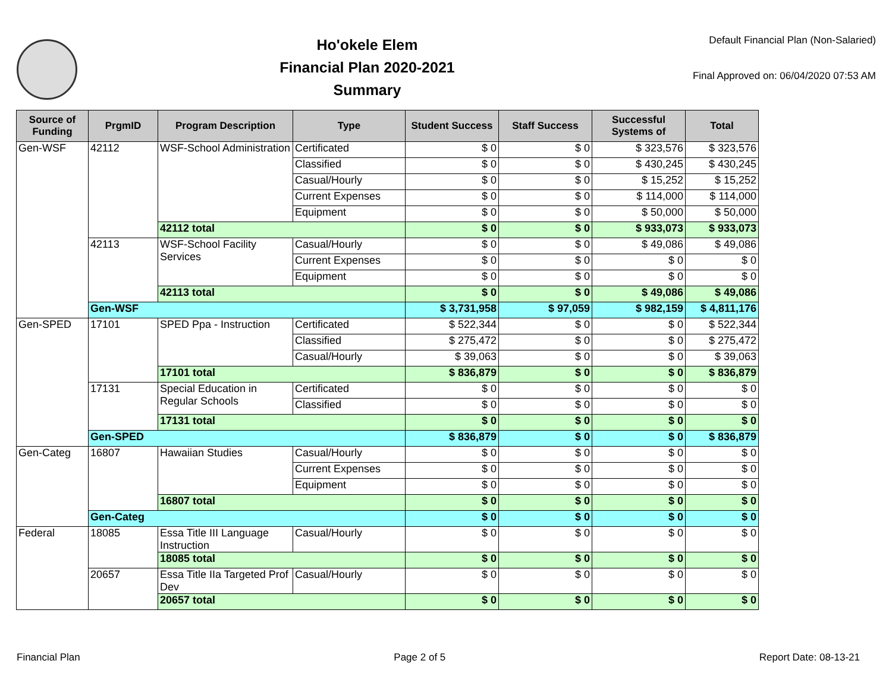Ho'okele Elem
Financial Plan 2020-2021
Summary
Default Financial Plan (Non-Salaried)
Final Approved on: 06/04/2020 07:53 AM
| Source of Funding | PrgmID | Program Description | Type | Student Success | Staff Success | Successful Systems of | Total |
| --- | --- | --- | --- | --- | --- | --- | --- |
| Gen-WSF | 42112 | WSF-School Administration | Certificated | $ 0 | $ 0 | $ 323,576 | $ 323,576 |
| | | | Classified | $ 0 | $ 0 | $ 430,245 | $ 430,245 |
| | | | Casual/Hourly | $ 0 | $ 0 | $ 15,252 | $ 15,252 |
| | | | Current Expenses | $ 0 | $ 0 | $ 114,000 | $ 114,000 |
| | | | Equipment | $ 0 | $ 0 | $ 50,000 | $ 50,000 |
| | | 42112 total | | $ 0 | $ 0 | $ 933,073 | $ 933,073 |
| | 42113 | WSF-School Facility Services | Casual/Hourly | $ 0 | $ 0 | $ 49,086 | $ 49,086 |
| | | | Current Expenses | $ 0 | $ 0 | $ 0 | $ 0 |
| | | | Equipment | $ 0 | $ 0 | $ 0 | $ 0 |
| | | 42113 total | | $ 0 | $ 0 | $ 49,086 | $ 49,086 |
| | Gen-WSF | | | $ 3,731,958 | $ 97,059 | $ 982,159 | $ 4,811,176 |
| Gen-SPED | 17101 | SPED Ppa - Instruction | Certificated | $ 522,344 | $ 0 | $ 0 | $ 522,344 |
| | | | Classified | $ 275,472 | $ 0 | $ 0 | $ 275,472 |
| | | | Casual/Hourly | $ 39,063 | $ 0 | $ 0 | $ 39,063 |
| | | 17101 total | | $ 836,879 | $ 0 | $ 0 | $ 836,879 |
| | 17131 | Special Education in Regular Schools | Certificated | $ 0 | $ 0 | $ 0 | $ 0 |
| | | | Classified | $ 0 | $ 0 | $ 0 | $ 0 |
| | | 17131 total | | $ 0 | $ 0 | $ 0 | $ 0 |
| | Gen-SPED | | | $ 836,879 | $ 0 | $ 0 | $ 836,879 |
| Gen-Categ | 16807 | Hawaiian Studies | Casual/Hourly | $ 0 | $ 0 | $ 0 | $ 0 |
| | | | Current Expenses | $ 0 | $ 0 | $ 0 | $ 0 |
| | | | Equipment | $ 0 | $ 0 | $ 0 | $ 0 |
| | | 16807 total | | $ 0 | $ 0 | $ 0 | $ 0 |
| | Gen-Categ | | | $ 0 | $ 0 | $ 0 | $ 0 |
| Federal | 18085 | Essa Title III Language Instruction | Casual/Hourly | $ 0 | $ 0 | $ 0 | $ 0 |
| | | 18085 total | | $ 0 | $ 0 | $ 0 | $ 0 |
| | 20657 | Essa Title IIa Targeted Prof Dev | Casual/Hourly | $ 0 | $ 0 | $ 0 | $ 0 |
| | | 20657 total | | $ 0 | $ 0 | $ 0 | $ 0 |
Financial Plan Page 2 of 5 Report Date: 08-13-21